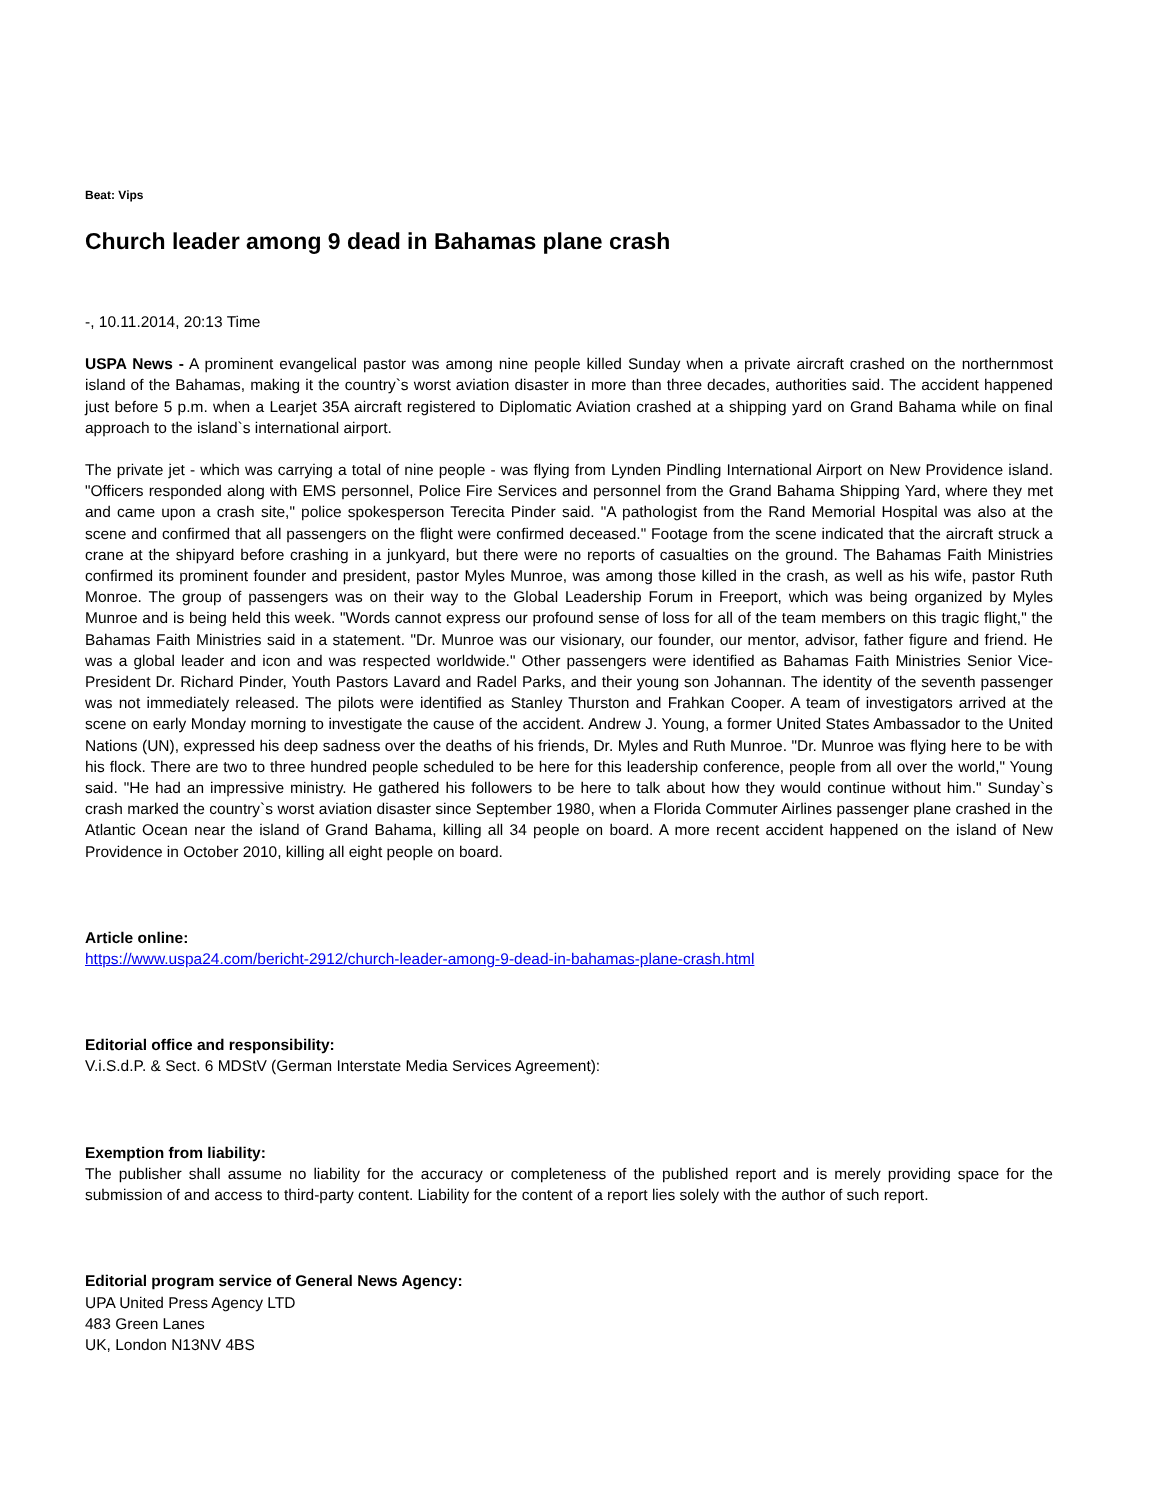Beat: Vips
Church leader among 9 dead in Bahamas plane crash
-, 10.11.2014, 20:13 Time
USPA News - A prominent evangelical pastor was among nine people killed Sunday when a private aircraft crashed on the northernmost island of the Bahamas, making it the country`s worst aviation disaster in more than three decades, authorities said. The accident happened just before 5 p.m. when a Learjet 35A aircraft registered to Diplomatic Aviation crashed at a shipping yard on Grand Bahama while on final approach to the island`s international airport.
The private jet - which was carrying a total of nine people - was flying from Lynden Pindling International Airport on New Providence island. "Officers responded along with EMS personnel, Police Fire Services and personnel from the Grand Bahama Shipping Yard, where they met and came upon a crash site," police spokesperson Terecita Pinder said. "A pathologist from the Rand Memorial Hospital was also at the scene and confirmed that all passengers on the flight were confirmed deceased." Footage from the scene indicated that the aircraft struck a crane at the shipyard before crashing in a junkyard, but there were no reports of casualties on the ground. The Bahamas Faith Ministries confirmed its prominent founder and president, pastor Myles Munroe, was among those killed in the crash, as well as his wife, pastor Ruth Monroe. The group of passengers was on their way to the Global Leadership Forum in Freeport, which was being organized by Myles Munroe and is being held this week. "Words cannot express our profound sense of loss for all of the team members on this tragic flight," the Bahamas Faith Ministries said in a statement. "Dr. Munroe was our visionary, our founder, our mentor, advisor, father figure and friend. He was a global leader and icon and was respected worldwide." Other passengers were identified as Bahamas Faith Ministries Senior Vice-President Dr. Richard Pinder, Youth Pastors Lavard and Radel Parks, and their young son Johannan. The identity of the seventh passenger was not immediately released. The pilots were identified as Stanley Thurston and Frahkan Cooper. A team of investigators arrived at the scene on early Monday morning to investigate the cause of the accident. Andrew J. Young, a former United States Ambassador to the United Nations (UN), expressed his deep sadness over the deaths of his friends, Dr. Myles and Ruth Munroe. "Dr. Munroe was flying here to be with his flock. There are two to three hundred people scheduled to be here for this leadership conference, people from all over the world," Young said. "He had an impressive ministry. He gathered his followers to be here to talk about how they would continue without him." Sunday`s crash marked the country`s worst aviation disaster since September 1980, when a Florida Commuter Airlines passenger plane crashed in the Atlantic Ocean near the island of Grand Bahama, killing all 34 people on board. A more recent accident happened on the island of New Providence in October 2010, killing all eight people on board.
Article online:
https://www.uspa24.com/bericht-2912/church-leader-among-9-dead-in-bahamas-plane-crash.html
Editorial office and responsibility:
V.i.S.d.P. & Sect. 6 MDStV (German Interstate Media Services Agreement):
Exemption from liability:
The publisher shall assume no liability for the accuracy or completeness of the published report and is merely providing space for the submission of and access to third-party content. Liability for the content of a report lies solely with the author of such report.
Editorial program service of General News Agency:
UPA United Press Agency LTD
483 Green Lanes
UK, London N13NV 4BS